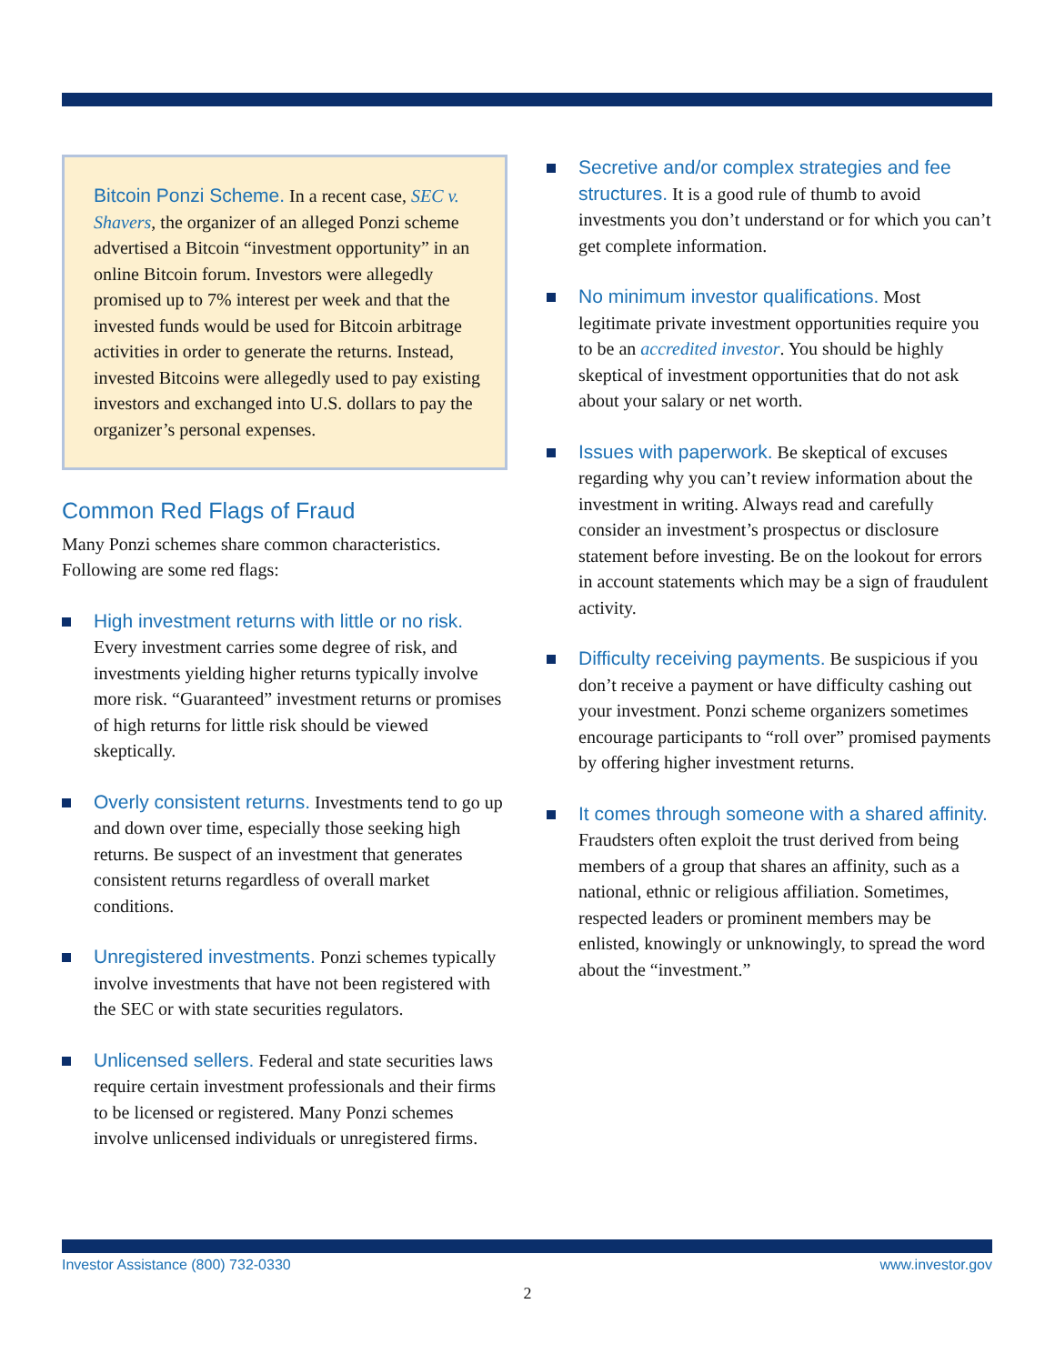Bitcoin Ponzi Scheme. In a recent case, SEC v. Shavers, the organizer of an alleged Ponzi scheme advertised a Bitcoin “investment opportunity” in an online Bitcoin forum. Investors were allegedly promised up to 7% interest per week and that the invested funds would be used for Bitcoin arbitrage activities in order to generate the returns. Instead, invested Bitcoins were allegedly used to pay existing investors and exchanged into U.S. dollars to pay the organizer’s personal expenses.
Common Red Flags of Fraud
Many Ponzi schemes share common characteristics. Following are some red flags:
High investment returns with little or no risk. Every investment carries some degree of risk, and investments yielding higher returns typically involve more risk. “Guaranteed” investment returns or promises of high returns for little risk should be viewed skeptically.
Overly consistent returns. Investments tend to go up and down over time, especially those seeking high returns. Be suspect of an investment that generates consistent returns regardless of overall market conditions.
Unregistered investments. Ponzi schemes typically involve investments that have not been registered with the SEC or with state securities regulators.
Unlicensed sellers. Federal and state securities laws require certain investment professionals and their firms to be licensed or registered. Many Ponzi schemes involve unlicensed individuals or unregistered firms.
Secretive and/or complex strategies and fee structures. It is a good rule of thumb to avoid investments you don’t understand or for which you can’t get complete information.
No minimum investor qualifications. Most legitimate private investment opportunities require you to be an accredited investor. You should be highly skeptical of investment opportunities that do not ask about your salary or net worth.
Issues with paperwork. Be skeptical of excuses regarding why you can’t review information about the investment in writing. Always read and carefully consider an investment’s prospectus or disclosure statement before investing. Be on the lookout for errors in account statements which may be a sign of fraudulent activity.
Difficulty receiving payments. Be suspicious if you don’t receive a payment or have difficulty cashing out your investment. Ponzi scheme organizers sometimes encourage participants to “roll over” promised payments by offering higher investment returns.
It comes through someone with a shared affinity. Fraudsters often exploit the trust derived from being members of a group that shares an affinity, such as a national, ethnic or religious affiliation. Sometimes, respected leaders or prominent members may be enlisted, knowingly or unknowingly, to spread the word about the “investment.”
Investor Assistance (800) 732-0330 www.investor.gov
2